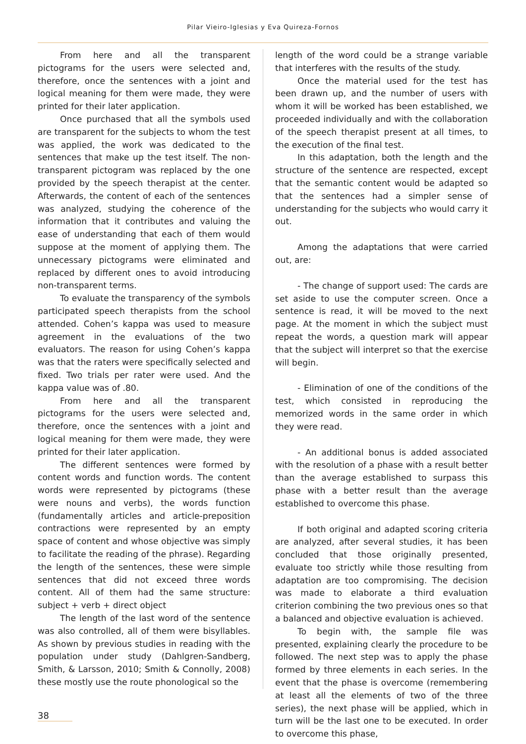Pilar Vieiro-Iglesias y Eva Quireza-Fornos
From here and all the transparent pictograms for the users were selected and, therefore, once the sentences with a joint and logical meaning for them were made, they were printed for their later application.
Once purchased that all the symbols used are transparent for the subjects to whom the test was applied, the work was dedicated to the sentences that make up the test itself. The non-transparent pictogram was replaced by the one provided by the speech therapist at the center. Afterwards, the content of each of the sentences was analyzed, studying the coherence of the information that it contributes and valuing the ease of understanding that each of them would suppose at the moment of applying them. The unnecessary pictograms were eliminated and replaced by different ones to avoid introducing non-transparent terms.
To evaluate the transparency of the symbols participated speech therapists from the school attended. Cohen’s kappa was used to measure agreement in the evaluations of the two evaluators. The reason for using Cohen’s kappa was that the raters were specifically selected and fixed. Two trials per rater were used. And the kappa value was of .80.
From here and all the transparent pictograms for the users were selected and, therefore, once the sentences with a joint and logical meaning for them were made, they were printed for their later application.
The different sentences were formed by content words and function words. The content words were represented by pictograms (these were nouns and verbs), the words function (fundamentally articles and article-preposition contractions were represented by an empty space of content and whose objective was simply to facilitate the reading of the phrase). Regarding the length of the sentences, these were simple sentences that did not exceed three words content. All of them had the same structure: subject + verb + direct object
The length of the last word of the sentence was also controlled, all of them were bisyllables. As shown by previous studies in reading with the population under study (Dahlgren-Sandberg, Smith, & Larsson, 2010; Smith & Connolly, 2008) these mostly use the route phonological so the
length of the word could be a strange variable that interferes with the results of the study.
Once the material used for the test has been drawn up, and the number of users with whom it will be worked has been established, we proceeded individually and with the collaboration of the speech therapist present at all times, to the execution of the final test.
In this adaptation, both the length and the structure of the sentence are respected, except that the semantic content would be adapted so that the sentences had a simpler sense of understanding for the subjects who would carry it out.
Among the adaptations that were carried out, are:
- The change of support used: The cards are set aside to use the computer screen. Once a sentence is read, it will be moved to the next page. At the moment in which the subject must repeat the words, a question mark will appear that the subject will interpret so that the exercise will begin.
- Elimination of one of the conditions of the test, which consisted in reproducing the memorized words in the same order in which they were read.
- An additional bonus is added associated with the resolution of a phase with a result better than the average established to surpass this phase with a better result than the average established to overcome this phase.
If both original and adapted scoring criteria are analyzed, after several studies, it has been concluded that those originally presented, evaluate too strictly while those resulting from adaptation are too compromising. The decision was made to elaborate a third evaluation criterion combining the two previous ones so that a balanced and objective evaluation is achieved.
To begin with, the sample file was presented, explaining clearly the procedure to be followed. The next step was to apply the phase formed by three elements in each series. In the event that the phase is overcome (remembering at least all the elements of two of the three series), the next phase will be applied, which in turn will be the last one to be executed. In order to overcome this phase,
38